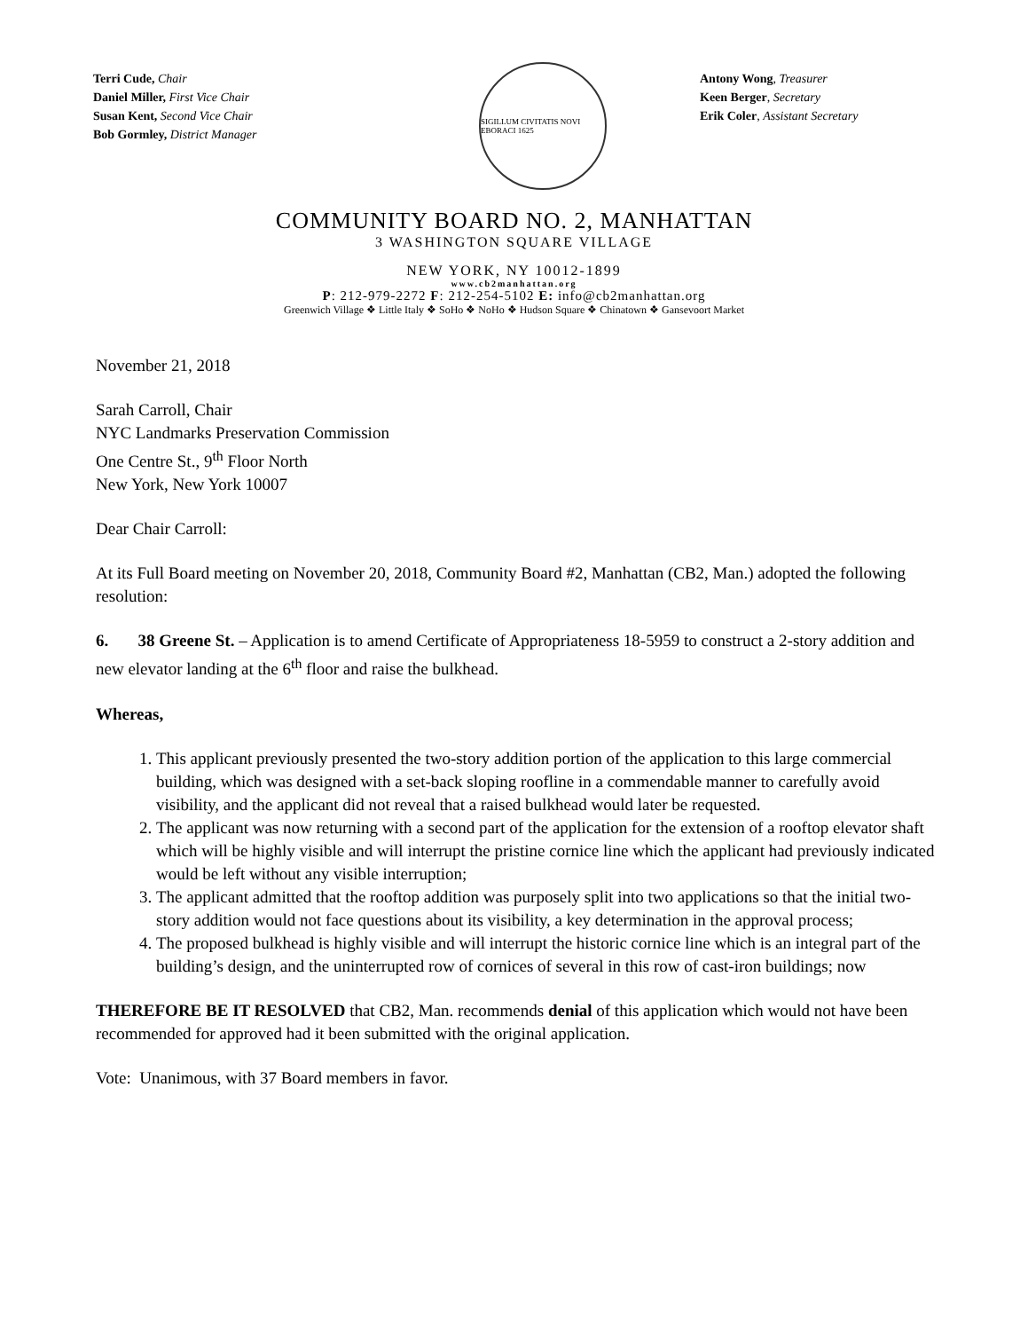Terri Cude, Chair
Daniel Miller, First Vice Chair
Susan Kent, Second Vice Chair
Bob Gormley, District Manager
SIGILLUM CIVITATIS NOVI EBORACI 1625
Antony Wong, Treasurer
Keen Berger, Secretary
Erik Coler, Assistant Secretary
COMMUNITY BOARD NO. 2, MANHATTAN
3 WASHINGTON SQUARE VILLAGE
NEW YORK, NY 10012-1899
www.cb2manhattan.org
P: 212-979-2272 F: 212-254-5102 E: info@cb2manhattan.org
Greenwich Village ❖ Little Italy ❖ SoHo ❖ NoHo ❖ Hudson Square ❖ Chinatown ❖ Gansevoort Market
November 21, 2018
Sarah Carroll, Chair
NYC Landmarks Preservation Commission
One Centre St., 9<sup>th</sup> Floor North
New York, New York 10007
Dear Chair Carroll:
At its Full Board meeting on November 20, 2018, Community Board #2, Manhattan (CB2, Man.) adopted the following resolution:
6. 38 Greene St. – Application is to amend Certificate of Appropriateness 18-5959 to construct a 2-story addition and new elevator landing at the 6<sup>th</sup> floor and raise the bulkhead.
Whereas,
1. This applicant previously presented the two-story addition portion of the application to this large commercial building, which was designed with a set-back sloping roofline in a commendable manner to carefully avoid visibility, and the applicant did not reveal that a raised bulkhead would later be requested.
2. The applicant was now returning with a second part of the application for the extension of a rooftop elevator shaft which will be highly visible and will interrupt the pristine cornice line which the applicant had previously indicated would be left without any visible interruption;
3. The applicant admitted that the rooftop addition was purposely split into two applications so that the initial two-story addition would not face questions about its visibility, a key determination in the approval process;
4. The proposed bulkhead is highly visible and will interrupt the historic cornice line which is an integral part of the building’s design, and the uninterrupted row of cornices of several in this row of cast-iron buildings; now
THEREFORE BE IT RESOLVED that CB2, Man. recommends denial of this application which would not have been recommended for approved had it been submitted with the original application.
Vote: Unanimous, with 37 Board members in favor.